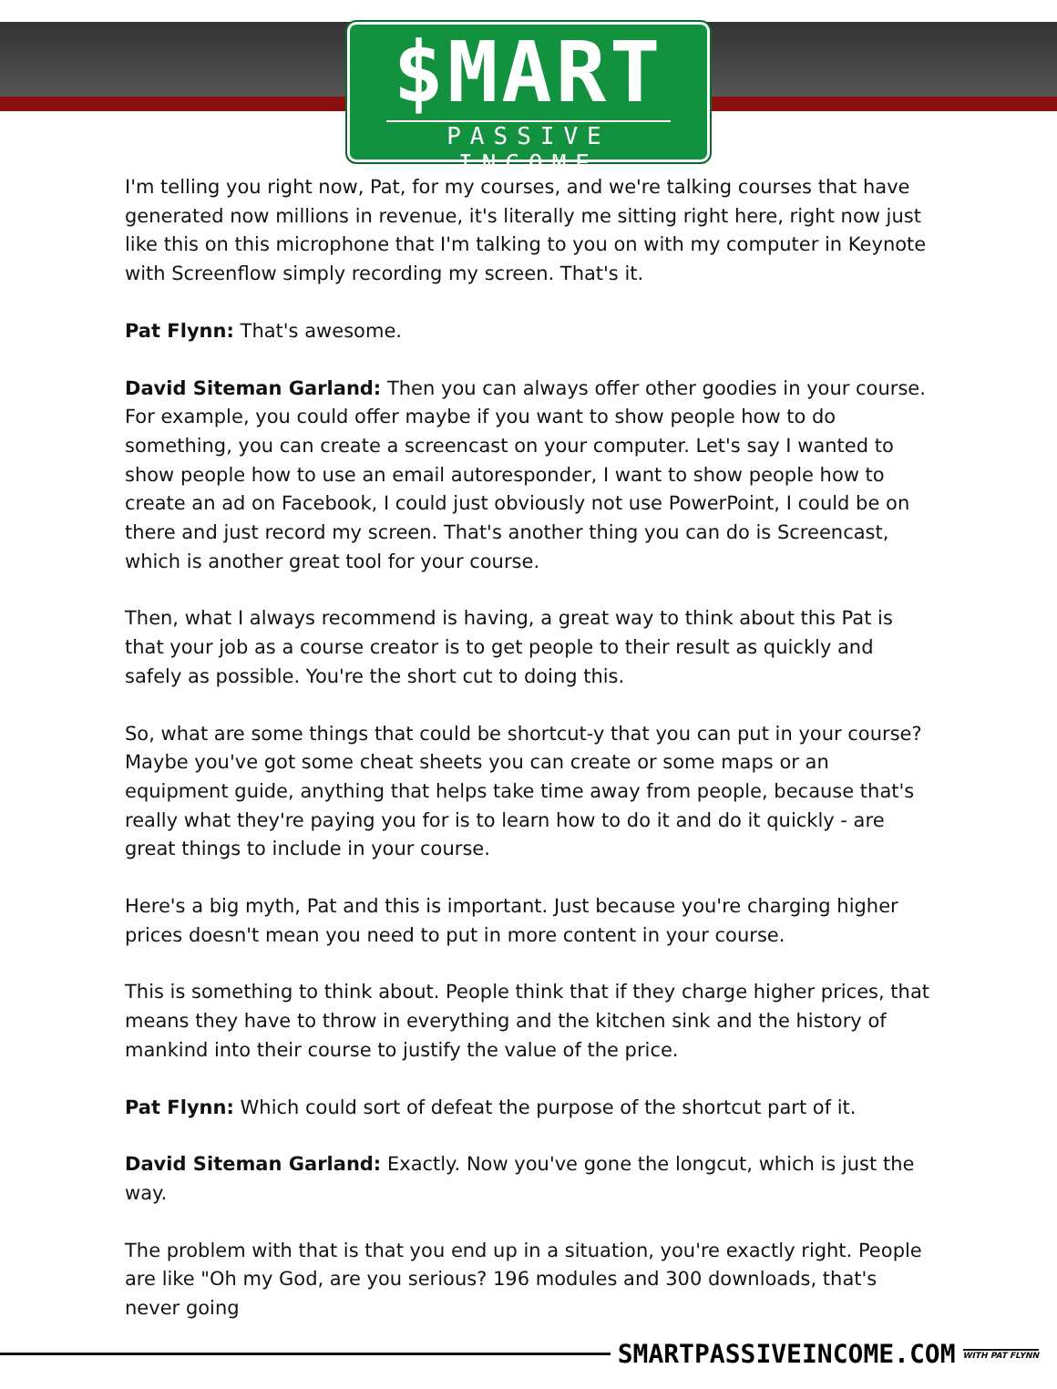$MART
PASSIVE INCOME
I'm telling you right now, Pat, for my courses, and we're talking courses that have generated now millions in revenue, it's literally me sitting right here, right now just like this on this microphone that I'm talking to you on with my computer in Keynote with Screenflow simply recording my screen. That's it.
Pat Flynn: That's awesome.
David Siteman Garland: Then you can always offer other goodies in your course. For example, you could offer maybe if you want to show people how to do something, you can create a screencast on your computer. Let's say I wanted to show people how to use an email autoresponder, I want to show people how to create an ad on Facebook, I could just obviously not use PowerPoint, I could be on there and just record my screen. That's another thing you can do is Screencast, which is another great tool for your course.
Then, what I always recommend is having, a great way to think about this Pat is that your job as a course creator is to get people to their result as quickly and safely as possible. You're the short cut to doing this.
So, what are some things that could be shortcut-y that you can put in your course? Maybe you've got some cheat sheets you can create or some maps or an equipment guide, anything that helps take time away from people, because that's really what they're paying you for is to learn how to do it and do it quickly - are great things to include in your course.
Here's a big myth, Pat and this is important. Just because you're charging higher prices doesn't mean you need to put in more content in your course.
This is something to think about. People think that if they charge higher prices, that means they have to throw in everything and the kitchen sink and the history of mankind into their course to justify the value of the price.
Pat Flynn: Which could sort of defeat the purpose of the shortcut part of it.
David Siteman Garland: Exactly. Now you've gone the longcut, which is just the way.
The problem with that is that you end up in a situation, you're exactly right. People are like "Oh my God, are you serious? 196 modules and 300 downloads, that's never going
SMARTPASSIVEINCOME.COM WITH PAT FLYNN